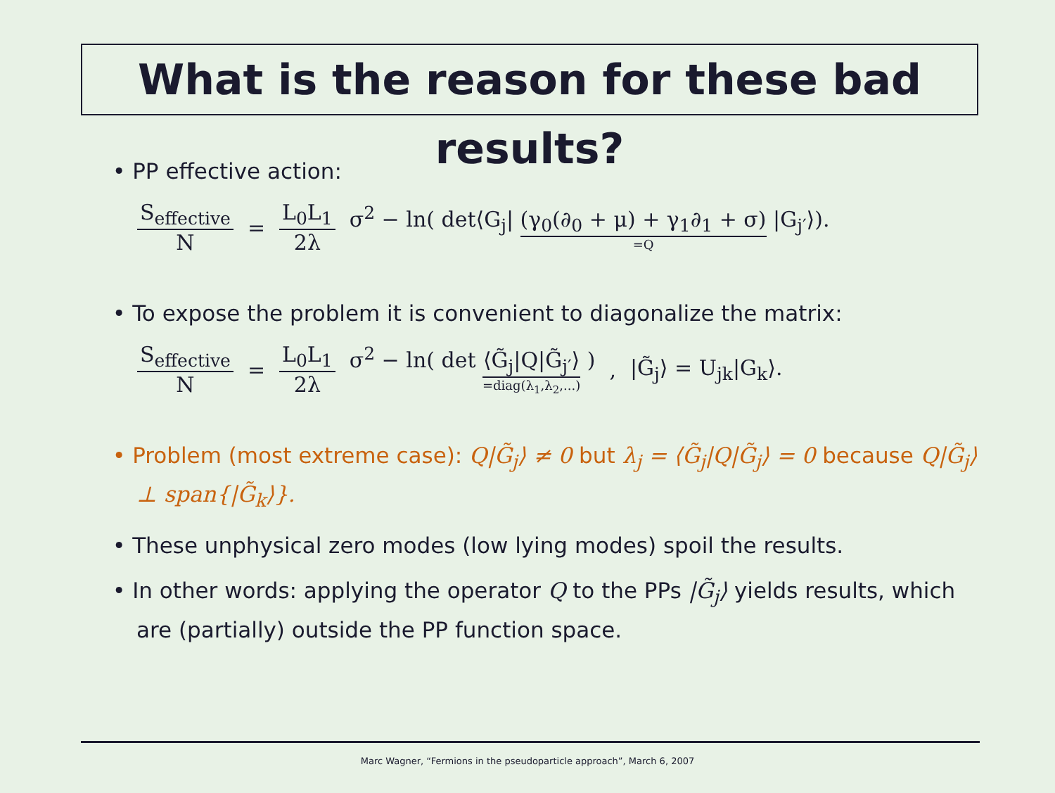What is the reason for these bad results?
• PP effective action:
S<sub>effective</sub> N = L<sub>0</sub>L<sub>1</sub> 2λ σ<sup>2</sup> − ln( det⟨G<sub>j</sub>| (γ<sub>0</sub>(∂<sub>0</sub> + μ) + γ<sub>1</sub>∂<sub>1</sub> + σ) =Q |G<sub>j′</sub>⟩).
• To expose the problem it is convenient to diagonalize the matrix:
S<sub>effective</sub> N = L<sub>0</sub>L<sub>1</sub> 2λ σ<sup>2</sup> − ln( det ⟨G̃<sub>j</sub>|Q|G̃<sub>j′</sub>⟩ =diag(λ<sub>1</sub>,λ<sub>2</sub>,...) ) , |G̃<sub>j</sub>⟩ = U<sub>jk</sub>|G<sub>k</sub>⟩.
• Problem (most extreme case): Q|G̃<sub>j</sub>⟩ ≠ 0 but λ<sub>j</sub> = ⟨G̃<sub>j</sub>|Q|G̃<sub>j</sub>⟩ = 0 because Q|G̃<sub>j</sub>⟩ ⊥ span{|G̃<sub>k</sub>⟩}.
• These unphysical zero modes (low lying modes) spoil the results.
• In other words: applying the operator Q to the PPs |G̃<sub>j</sub>⟩ yields results, which are (partially) outside the PP function space.
Marc Wagner, “Fermions in the pseudoparticle approach”, March 6, 2007